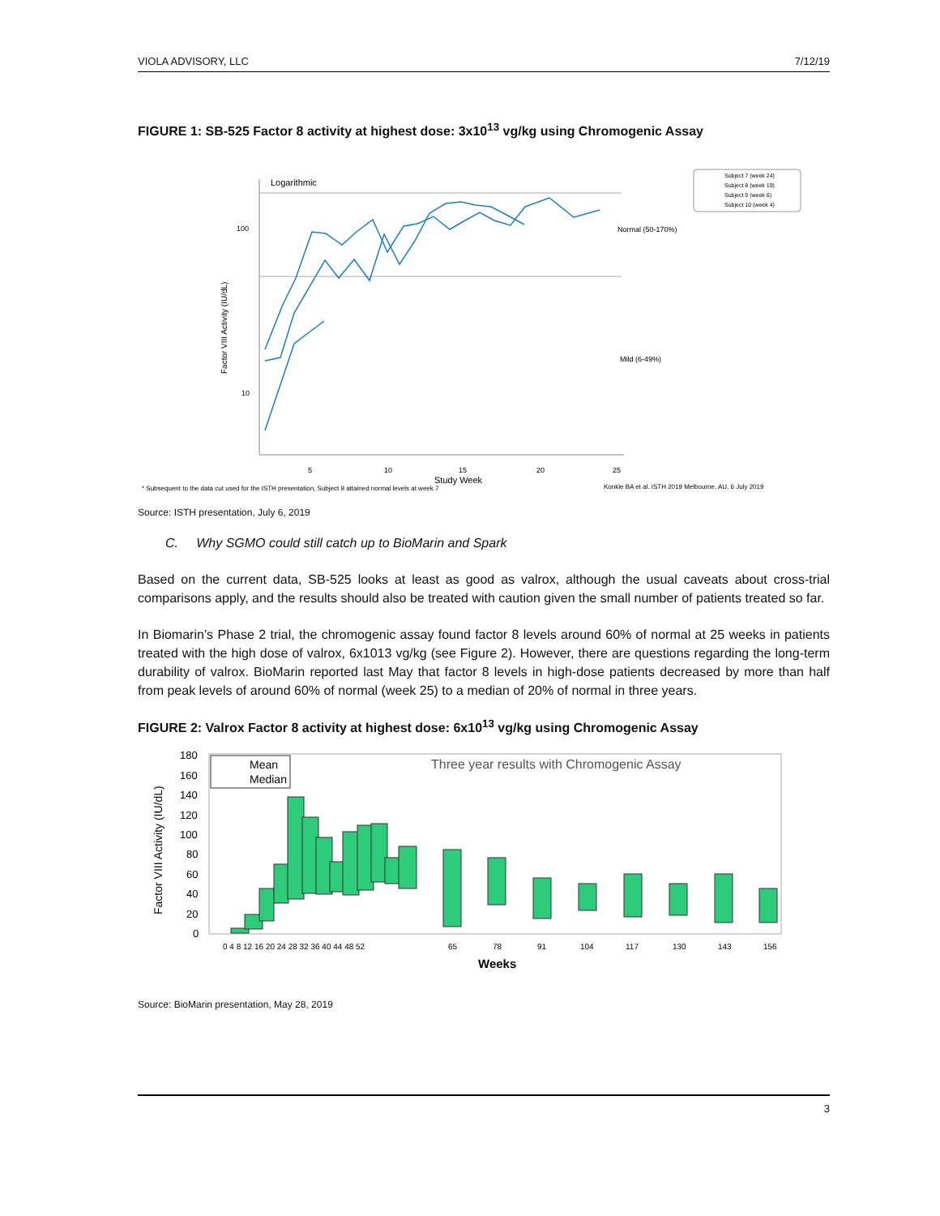VIOLA ADVISORY, LLC 7/12/19
FIGURE 1: SB-525 Factor 8 activity at highest dose: 3x10<sup>13</sup> vg/kg using Chromogenic Assay
Logarithmic
100
10
Factor VIII Activity (IU/dL)
Normal (50-170%)
Mild (6-49%)
5
10
15
20
25
Study Week
* Subsequent to the data cut used for the ISTH presentation, Subject 9 attained normal levels at week 7
Konkle BA et al. ISTH 2019 Melbourne, AU, 6 July 2019
Subject 7 (week 24)
Subject 8 (week 19)
Subject 9 (week 6)
Subject 10 (week 4)
Source: ISTH presentation, July 6, 2019
C. Why SGMO could still catch up to BioMarin and Spark
Based on the current data, SB-525 looks at least as good as valrox, although the usual caveats about cross-trial comparisons apply, and the results should also be treated with caution given the small number of patients treated so far.
In Biomarin’s Phase 2 trial, the chromogenic assay found factor 8 levels around 60% of normal at 25 weeks in patients treated with the high dose of valrox, 6x1013 vg/kg (see Figure 2). However, there are questions regarding the long-term durability of valrox. BioMarin reported last May that factor 8 levels in high-dose patients decreased by more than half from peak levels of around 60% of normal (week 25) to a median of 20% of normal in three years.
FIGURE 2: Valrox Factor 8 activity at highest dose: 6x10<sup>13</sup> vg/kg using Chromogenic Assay
Three year results with Chromogenic Assay
Mean
Median
180
160
140
120
100
80
60
40
20
0
Factor VIII Activity (IU/dL)
0 4 8 12 16 20 24 28 32 36 40 44 48 52
65
78
91
104
117
130
143
156
Weeks
Source: BioMarin presentation, May 28, 2019
3